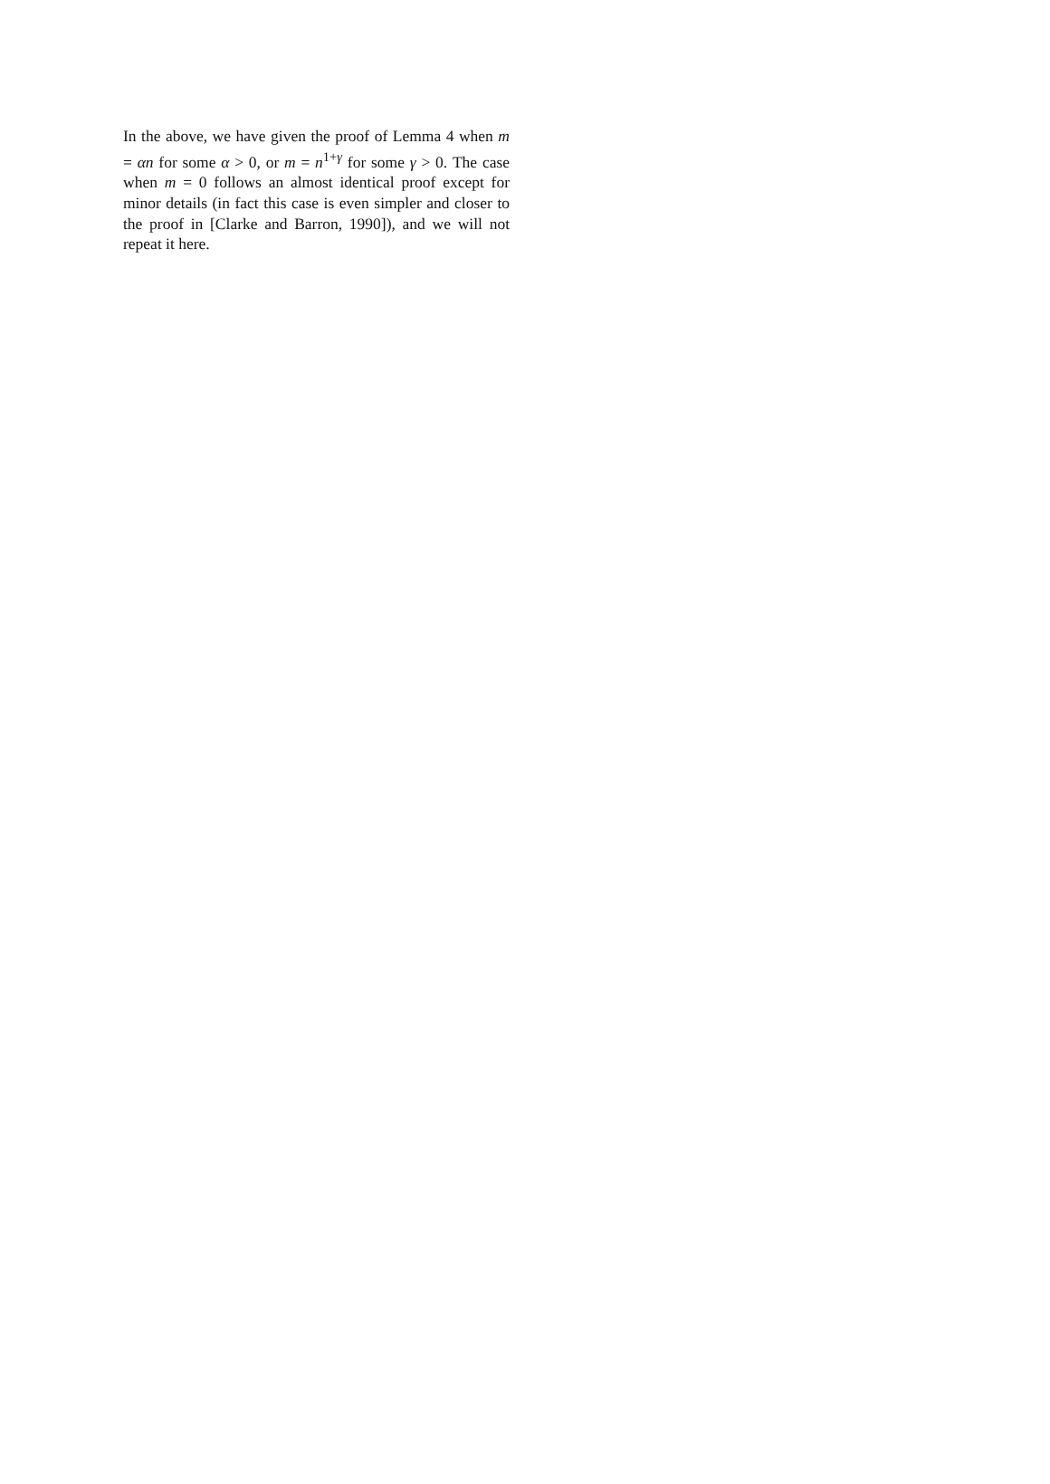In the above, we have given the proof of Lemma 4 when m = αn for some α > 0, or m = n<sup>1+γ</sup> for some γ > 0. The case when m = 0 follows an almost identical proof except for minor details (in fact this case is even simpler and closer to the proof in [Clarke and Barron, 1990]), and we will not repeat it here.